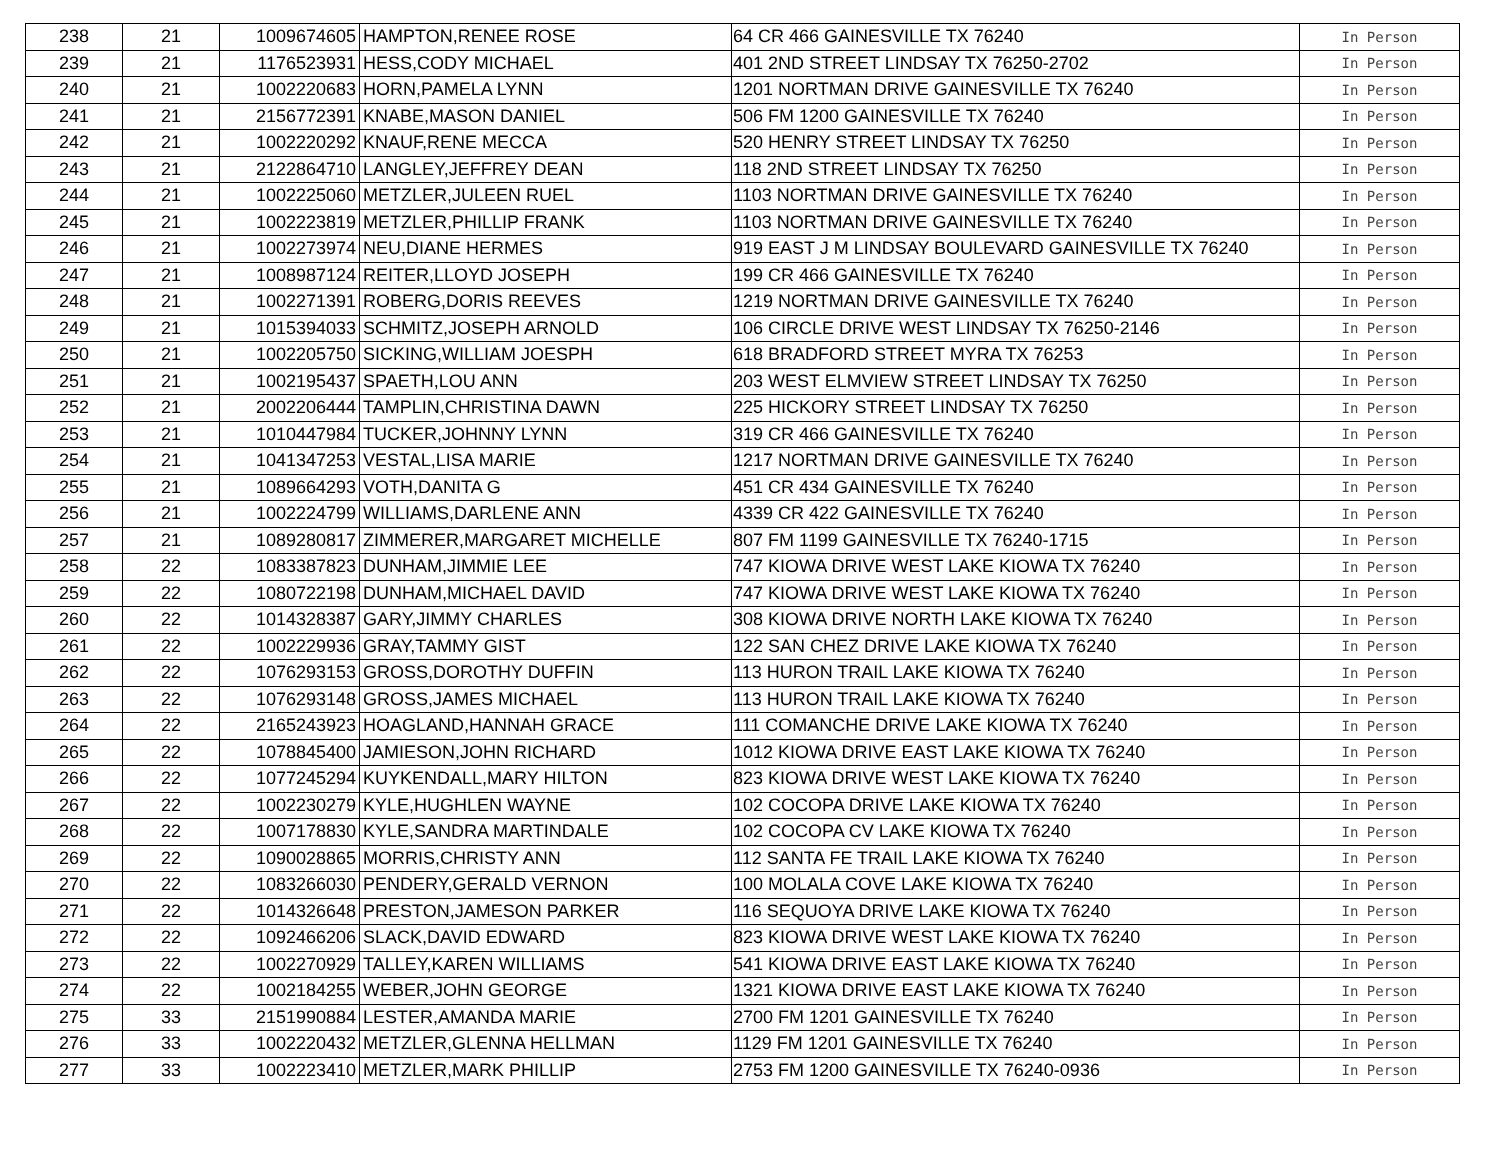| 238 | 21 | 1009674605 | HAMPTON,RENEE ROSE | 64 CR 466 GAINESVILLE TX 76240 | In Person |
| 239 | 21 | 1176523931 | HESS,CODY MICHAEL | 401 2ND STREET LINDSAY TX 76250-2702 | In Person |
| 240 | 21 | 1002220683 | HORN,PAMELA LYNN | 1201 NORTMAN DRIVE GAINESVILLE TX 76240 | In Person |
| 241 | 21 | 2156772391 | KNABE,MASON DANIEL | 506 FM 1200 GAINESVILLE TX 76240 | In Person |
| 242 | 21 | 1002220292 | KNAUF,RENE MECCA | 520 HENRY STREET LINDSAY TX 76250 | In Person |
| 243 | 21 | 2122864710 | LANGLEY,JEFFREY DEAN | 118 2ND STREET LINDSAY TX 76250 | In Person |
| 244 | 21 | 1002225060 | METZLER,JULEEN RUEL | 1103 NORTMAN DRIVE GAINESVILLE TX 76240 | In Person |
| 245 | 21 | 1002223819 | METZLER,PHILLIP FRANK | 1103 NORTMAN DRIVE GAINESVILLE TX 76240 | In Person |
| 246 | 21 | 1002273974 | NEU,DIANE HERMES | 919 EAST J M LINDSAY BOULEVARD GAINESVILLE TX 76240 | In Person |
| 247 | 21 | 1008987124 | REITER,LLOYD JOSEPH | 199 CR 466 GAINESVILLE TX 76240 | In Person |
| 248 | 21 | 1002271391 | ROBERG,DORIS REEVES | 1219 NORTMAN DRIVE GAINESVILLE TX 76240 | In Person |
| 249 | 21 | 1015394033 | SCHMITZ,JOSEPH ARNOLD | 106 CIRCLE DRIVE WEST LINDSAY TX 76250-2146 | In Person |
| 250 | 21 | 1002205750 | SICKING,WILLIAM JOESPH | 618 BRADFORD STREET MYRA TX 76253 | In Person |
| 251 | 21 | 1002195437 | SPAETH,LOU ANN | 203 WEST ELMVIEW STREET LINDSAY TX 76250 | In Person |
| 252 | 21 | 2002206444 | TAMPLIN,CHRISTINA DAWN | 225 HICKORY STREET LINDSAY TX 76250 | In Person |
| 253 | 21 | 1010447984 | TUCKER,JOHNNY LYNN | 319 CR 466 GAINESVILLE TX 76240 | In Person |
| 254 | 21 | 1041347253 | VESTAL,LISA MARIE | 1217 NORTMAN DRIVE GAINESVILLE TX 76240 | In Person |
| 255 | 21 | 1089664293 | VOTH,DANITA G | 451 CR 434 GAINESVILLE TX 76240 | In Person |
| 256 | 21 | 1002224799 | WILLIAMS,DARLENE ANN | 4339 CR 422 GAINESVILLE TX 76240 | In Person |
| 257 | 21 | 1089280817 | ZIMMERER,MARGARET MICHELLE | 807 FM 1199 GAINESVILLE TX 76240-1715 | In Person |
| 258 | 22 | 1083387823 | DUNHAM,JIMMIE LEE | 747 KIOWA DRIVE WEST LAKE KIOWA TX 76240 | In Person |
| 259 | 22 | 1080722198 | DUNHAM,MICHAEL DAVID | 747 KIOWA DRIVE WEST LAKE KIOWA TX 76240 | In Person |
| 260 | 22 | 1014328387 | GARY,JIMMY CHARLES | 308 KIOWA DRIVE NORTH LAKE KIOWA TX 76240 | In Person |
| 261 | 22 | 1002229936 | GRAY,TAMMY GIST | 122 SAN CHEZ DRIVE LAKE KIOWA TX 76240 | In Person |
| 262 | 22 | 1076293153 | GROSS,DOROTHY DUFFIN | 113 HURON TRAIL LAKE KIOWA TX 76240 | In Person |
| 263 | 22 | 1076293148 | GROSS,JAMES MICHAEL | 113 HURON TRAIL LAKE KIOWA TX 76240 | In Person |
| 264 | 22 | 2165243923 | HOAGLAND,HANNAH GRACE | 111 COMANCHE DRIVE LAKE KIOWA TX 76240 | In Person |
| 265 | 22 | 1078845400 | JAMIESON,JOHN RICHARD | 1012 KIOWA DRIVE EAST LAKE KIOWA TX 76240 | In Person |
| 266 | 22 | 1077245294 | KUYKENDALL,MARY HILTON | 823 KIOWA DRIVE WEST LAKE KIOWA TX 76240 | In Person |
| 267 | 22 | 1002230279 | KYLE,HUGHLEN WAYNE | 102 COCOPA DRIVE LAKE KIOWA TX 76240 | In Person |
| 268 | 22 | 1007178830 | KYLE,SANDRA MARTINDALE | 102 COCOPA CV LAKE KIOWA TX 76240 | In Person |
| 269 | 22 | 1090028865 | MORRIS,CHRISTY ANN | 112 SANTA FE TRAIL LAKE KIOWA TX 76240 | In Person |
| 270 | 22 | 1083266030 | PENDERY,GERALD VERNON | 100 MOLALA COVE LAKE KIOWA TX 76240 | In Person |
| 271 | 22 | 1014326648 | PRESTON,JAMESON PARKER | 116 SEQUOYA DRIVE LAKE KIOWA TX 76240 | In Person |
| 272 | 22 | 1092466206 | SLACK,DAVID EDWARD | 823 KIOWA DRIVE WEST LAKE KIOWA TX 76240 | In Person |
| 273 | 22 | 1002270929 | TALLEY,KAREN WILLIAMS | 541 KIOWA DRIVE EAST LAKE KIOWA TX 76240 | In Person |
| 274 | 22 | 1002184255 | WEBER,JOHN GEORGE | 1321 KIOWA DRIVE EAST LAKE KIOWA TX 76240 | In Person |
| 275 | 33 | 2151990884 | LESTER,AMANDA MARIE | 2700 FM 1201 GAINESVILLE TX 76240 | In Person |
| 276 | 33 | 1002220432 | METZLER,GLENNA HELLMAN | 1129 FM 1201 GAINESVILLE TX 76240 | In Person |
| 277 | 33 | 1002223410 | METZLER,MARK PHILLIP | 2753 FM 1200 GAINESVILLE TX 76240-0936 | In Person |